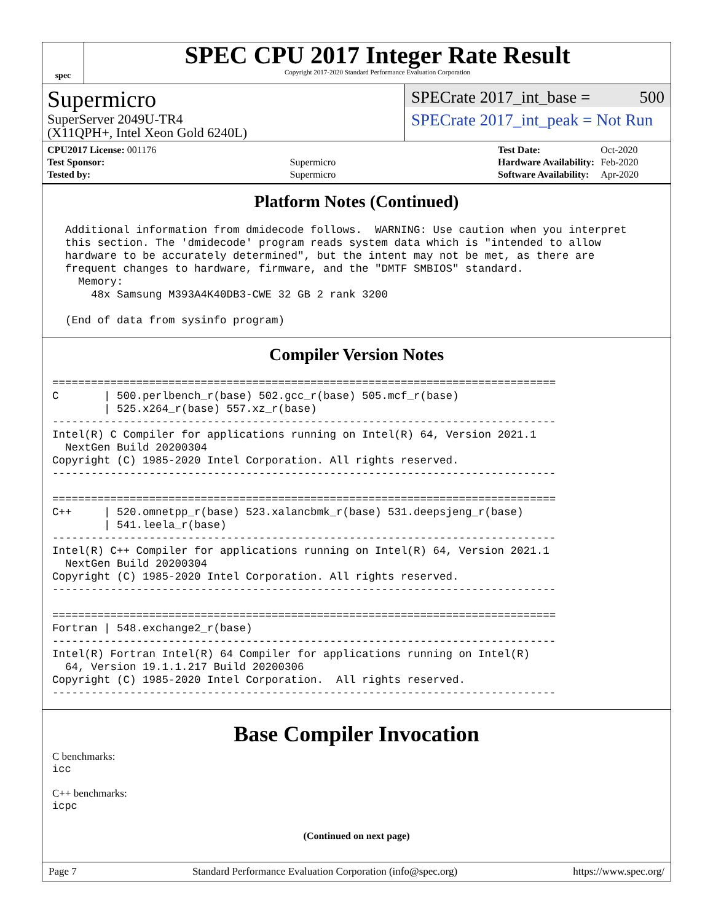spec
SPEC CPU 2017 Integer Rate Result
Copyright 2017-2020 Standard Performance Evaluation Corporation
Supermicro
SuperServer 2049U-TR4
(X11QPH+, Intel Xeon Gold 6240L)
SPECrate 2017_int_base = 500
SPECrate 2017_int_peak = Not Run
| CPU2017 License: 001176 | |
| Test Sponsor: | Supermicro |
| Tested by: | Supermicro |
| Test Date: | Oct-2020 |
| Hardware Availability: | Feb-2020 |
| Software Availability: | Apr-2020 |
Platform Notes (Continued)
  Additional information from dmidecode follows.  WARNING: Use caution when you interpret
  this section. The 'dmidecode' program reads system data which is "intended to allow
  hardware to be accurately determined", but the intent may not be met, as there are
  frequent changes to hardware, firmware, and the "DMTF SMBIOS" standard.
    Memory:
      48x Samsung M393A4K40DB3-CWE 32 GB 2 rank 3200

  (End of data from sysinfo program)
Compiler Version Notes
==============================================================================
C       | 500.perlbench_r(base) 502.gcc_r(base) 505.mcf_r(base)
        | 525.x264_r(base) 557.xz_r(base)
------------------------------------------------------------------------------
Intel(R) C Compiler for applications running on Intel(R) 64, Version 2021.1
  NextGen Build 20200304
Copyright (C) 1985-2020 Intel Corporation. All rights reserved.
------------------------------------------------------------------------------

==============================================================================
C++     | 520.omnetpp_r(base) 523.xalancbmk_r(base) 531.deepsjeng_r(base)
        | 541.leela_r(base)
------------------------------------------------------------------------------
Intel(R) C++ Compiler for applications running on Intel(R) 64, Version 2021.1
  NextGen Build 20200304
Copyright (C) 1985-2020 Intel Corporation. All rights reserved.
------------------------------------------------------------------------------

==============================================================================
Fortran | 548.exchange2_r(base)
------------------------------------------------------------------------------
Intel(R) Fortran Intel(R) 64 Compiler for applications running on Intel(R)
  64, Version 19.1.1.217 Build 20200306
Copyright (C) 1985-2020 Intel Corporation.  All rights reserved.
------------------------------------------------------------------------------
Base Compiler Invocation
C benchmarks:
icc
C++ benchmarks:
icpc
(Continued on next page)
Page 7 Standard Performance Evaluation Corporation (info@spec.org) https://www.spec.org/